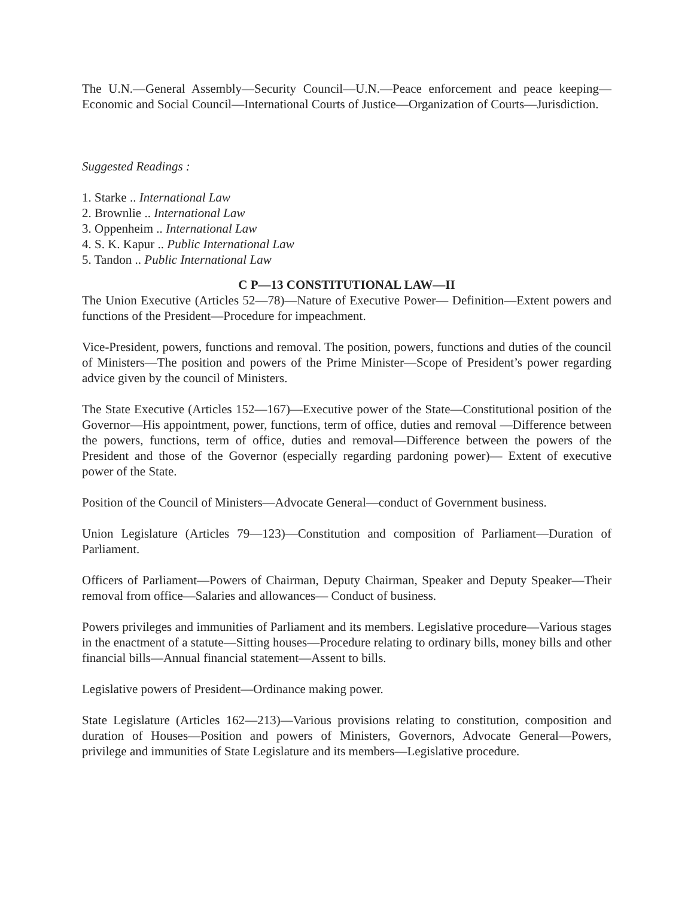The U.N.—General Assembly—Security Council—U.N.—Peace enforcement and peace keeping—Economic and Social Council—International Courts of Justice—Organization of Courts—Jurisdiction.
Suggested Readings :
1. Starke .. International Law
2. Brownlie .. International Law
3. Oppenheim .. International Law
4. S. K. Kapur .. Public International Law
5. Tandon .. Public International Law
C P—13 CONSTITUTIONAL LAW—II
The Union Executive (Articles 52—78)—Nature of Executive Power— Definition—Extent powers and functions of the President—Procedure for impeachment.
Vice-President, powers, functions and removal. The position, powers, functions and duties of the council of Ministers—The position and powers of the Prime Minister—Scope of President’s power regarding advice given by the council of Ministers.
The State Executive (Articles 152—167)—Executive power of the State—Constitutional position of the Governor—His appointment, power, functions, term of office, duties and removal —Difference between the powers, functions, term of office, duties and removal—Difference between the powers of the President and those of the Governor (especially regarding pardoning power)— Extent of executive power of the State.
Position of the Council of Ministers—Advocate General—conduct of Government business.
Union Legislature (Articles 79—123)—Constitution and composition of Parliament—Duration of Parliament.
Officers of Parliament—Powers of Chairman, Deputy Chairman, Speaker and Deputy Speaker—Their removal from office—Salaries and allowances— Conduct of business.
Powers privileges and immunities of Parliament and its members. Legislative procedure—Various stages in the enactment of a statute—Sitting houses—Procedure relating to ordinary bills, money bills and other financial bills—Annual financial statement—Assent to bills.
Legislative powers of President—Ordinance making power.
State Legislature (Articles 162—213)—Various provisions relating to constitution, composition and duration of Houses—Position and powers of Ministers, Governors, Advocate General—Powers, privilege and immunities of State Legislature and its members—Legislative procedure.